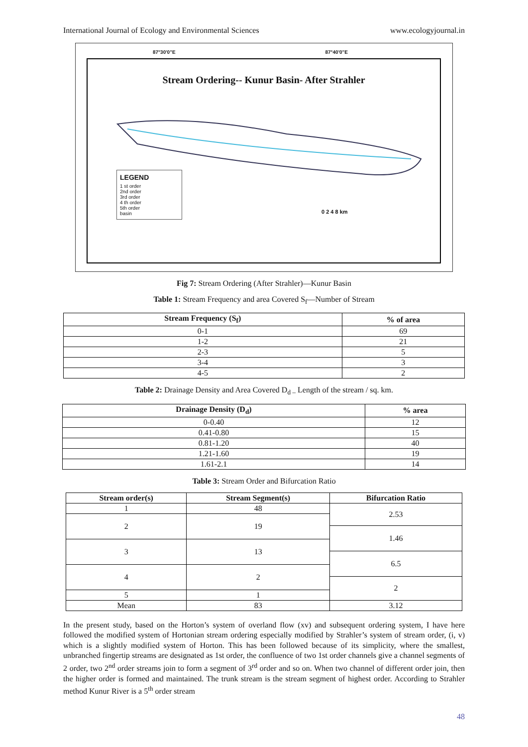International Journal of Ecology and Environmental Sciences www.ecologyjournal.in
87°30'0"E 87°40'0"E
Stream Ordering-- Kunur Basin- After Strahler
LEGEND
1 st order
2nd order
3rd order
4 th order
5th order
basin
0 2 4 8 km
Fig 7: Stream Ordering (After Strahler)—Kunur Basin
Table 1: Stream Frequency and area Covered S<sub>f</sub>—Number of Stream
| Stream Frequency (S<sub>f</sub>) | % of area |
| --- | --- |
| 0-1 | 69 |
| 1-2 | 21 |
| 2-3 | 5 |
| 3-4 | 3 |
| 4-5 | 2 |
Table 2: Drainage Density and Area Covered D<sub>d –</sub> Length of the stream / sq. km.
| Drainage Density (D<sub>d</sub>) | % area |
| --- | --- |
| 0-0.40 | 12 |
| 0.41-0.80 | 15 |
| 0.81-1.20 | 40 |
| 1.21-1.60 | 19 |
| 1.61-2.1 | 14 |
Table 3: Stream Order and Bifurcation Ratio
| Stream order(s) | Stream Segment(s) | Bifurcation Ratio |
| --- | --- | --- |
| 1 | 48 | 2.53 |
| 2 | 19 | |
| | | 1.46 |
| 3 | 13 | |
| | | 6.5 |
| 4 | 2 | |
| | | 2 |
| 5 | 1 | |
| Mean | 83 | 3.12 |
In the present study, based on the Horton’s system of overland flow (xv) and subsequent ordering system, I have here followed the modified system of Hortonian stream ordering especially modified by Strahler’s system of stream order, (i, v) which is a slightly modified system of Horton. This has been followed because of its simplicity, where the smallest, unbranched fingertip streams are designated as 1st order, the confluence of two 1st order channels give a channel segments of 2 order, two 2<sup>nd</sup> order streams join to form a segment of 3<sup>rd</sup> order and so on. When two channel of different order join, then the higher order is formed and maintained. The trunk stream is the stream segment of highest order. According to Strahler method Kunur River is a 5<sup>th</sup> order stream
48